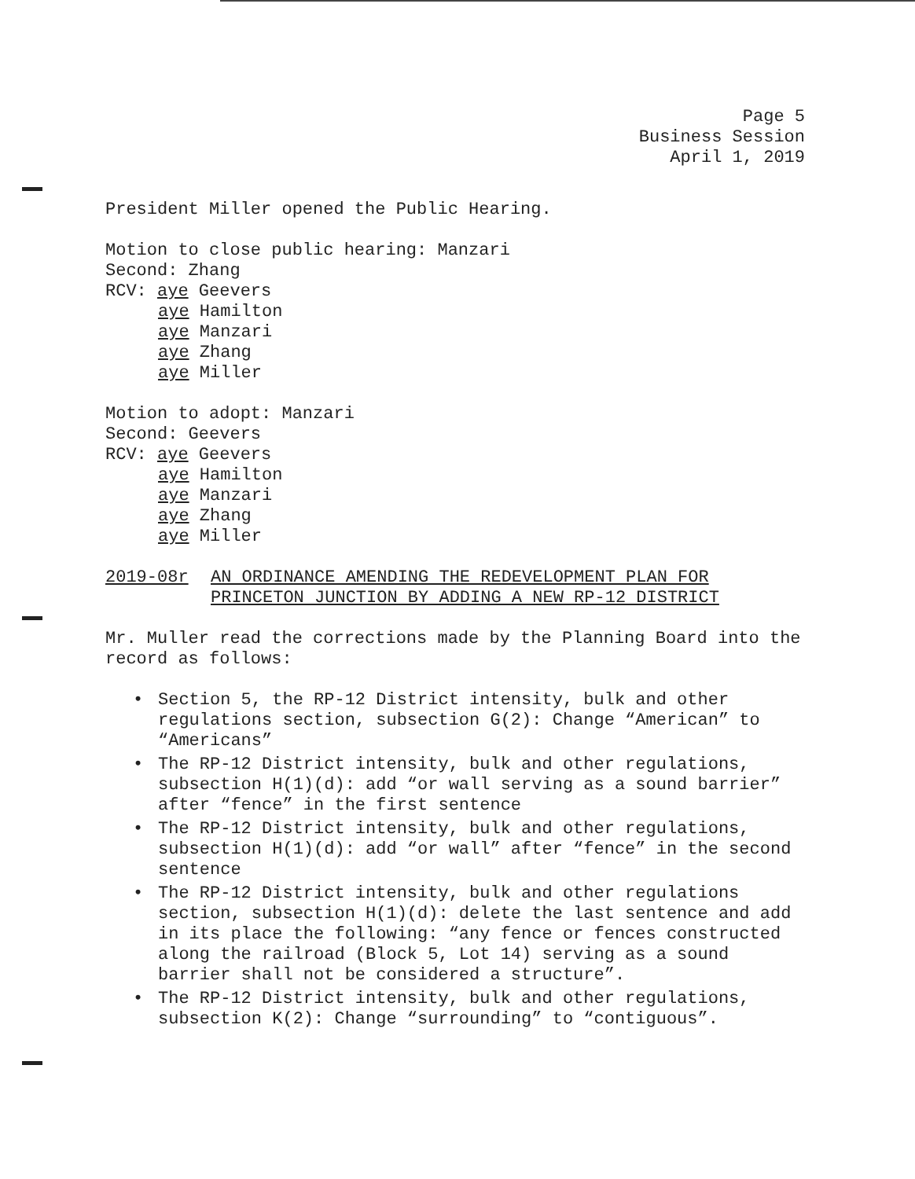Page 5
Business Session
April 1, 2019
President Miller opened the Public Hearing.
Motion to close public hearing: Manzari
Second: Zhang
RCV: aye Geevers
aye Hamilton
aye Manzari
aye Zhang
aye Miller
Motion to adopt: Manzari
Second: Geevers
RCV: aye Geevers
aye Hamilton
aye Manzari
aye Zhang
aye Miller
2019-08r AN ORDINANCE AMENDING THE REDEVELOPMENT PLAN FOR
PRINCETON JUNCTION BY ADDING A NEW RP-12 DISTRICT
Mr. Muller read the corrections made by the Planning Board into the record as follows:
• Section 5, the RP-12 District intensity, bulk and other regulations section, subsection G(2): Change “American” to “Americans”
• The RP-12 District intensity, bulk and other regulations, subsection H(1)(d): add “or wall serving as a sound barrier” after “fence” in the first sentence
• The RP-12 District intensity, bulk and other regulations, subsection H(1)(d): add “or wall” after “fence” in the second sentence
• The RP-12 District intensity, bulk and other regulations section, subsection H(1)(d): delete the last sentence and add in its place the following: “any fence or fences constructed along the railroad (Block 5, Lot 14) serving as a sound barrier shall not be considered a structure”.
• The RP-12 District intensity, bulk and other regulations, subsection K(2): Change “surrounding” to “contiguous”.